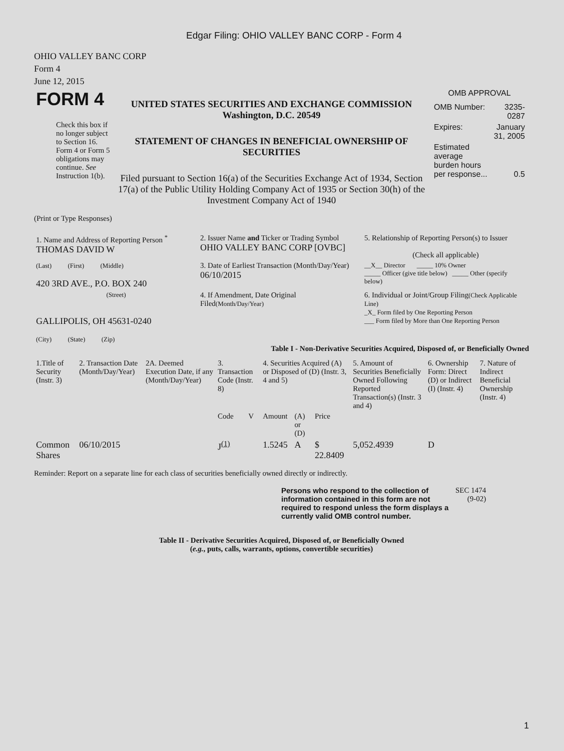Edgar Filing: OHIO VALLEY BANC CORP - Form 4
OHIO VALLEY BANC CORP
Form 4
June 12, 2015
| FORM 4 Check this box if no longer subject to Section 16. Form 4 or Form 5 obligations may continue. See Instruction 1(b). | UNITED STATES SECURITIES AND EXCHANGE COMMISSION Washington, D.C. 20549 STATEMENT OF CHANGES IN BENEFICIAL OWNERSHIP OF SECURITIES Filed pursuant to Section 16(a) of the Securities Exchange Act of 1934, Section 17(a) of the Public Utility Holding Company Act of 1935 or Section 30(h) of the Investment Company Act of 1940 | OMB APPROVAL / OMB Number: / 3235-0287 / / Expires: / January 31, 2005 / / Estimated average burden hours per response... / 0.5 / |
(Print or Type Responses)
| 1. Name and Address of Reporting Person <sup>*</sup> THOMAS DAVID W | 2. Issuer Name and Ticker or Trading Symbol OHIO VALLEY BANC CORP [OVBC] | 5. Relationship of Reporting Person(s) to Issuer (Check all applicable) |
| (Last) (First) (Middle) 420 3RD AVE., P.O. BOX 240 | 3. Date of Earliest Transaction (Month/Day/Year) 06/10/2015 | __X__ Director _____ 10% Owner _____ Officer (give title below) _____ Other (specify below) |
| (Street) GALLIPOLIS, OH 45631-0240 (City) (State) (Zip) | 4. If Amendment, Date Original Filed (Month/Day/Year) | 6. Individual or Joint/Group Filing (Check Applicable Line) _X_ Form filed by One Reporting Person ___ Form filed by More than One Reporting Person |
Table I - Non-Derivative Securities Acquired, Disposed of, or Beneficially Owned
| 1.Title of Security (Instr. 3) | 2. Transaction Date (Month/Day/Year) | 2A. Deemed Execution Date, if any (Month/Day/Year) | 3. Transaction Code (Instr. 8) | | 4. Securities Acquired (A) or Disposed of (D) (Instr. 3, 4 and 5) | | | 5. Amount of Securities Beneficially Owned Following Reported Transaction(s) (Instr. 3 and 4) | 6. Ownership Form: Direct (D) or Indirect (I) (Instr. 4) | 7. Nature of Indirect Beneficial Ownership (Instr. 4) |
| --- | --- | --- | --- | --- | --- | --- | --- | --- | --- | --- |
| | | | Code | V | Amount | (A) or (D) | Price | | | |
| Common Shares | 06/10/2015 | | J<sup>(1)</sup> | | 1.5245 | A | $ 22.8409 | 5,052.4939 | D | |
Reminder: Report on a separate line for each class of securities beneficially owned directly or indirectly.
| Persons who respond to the collection of information contained in this form are not required to respond unless the form displays a currently valid OMB control number. | SEC 1474 (9-02) |
Table II - Derivative Securities Acquired, Disposed of, or Beneficially Owned
(e.g., puts, calls, warrants, options, convertible securities)
1